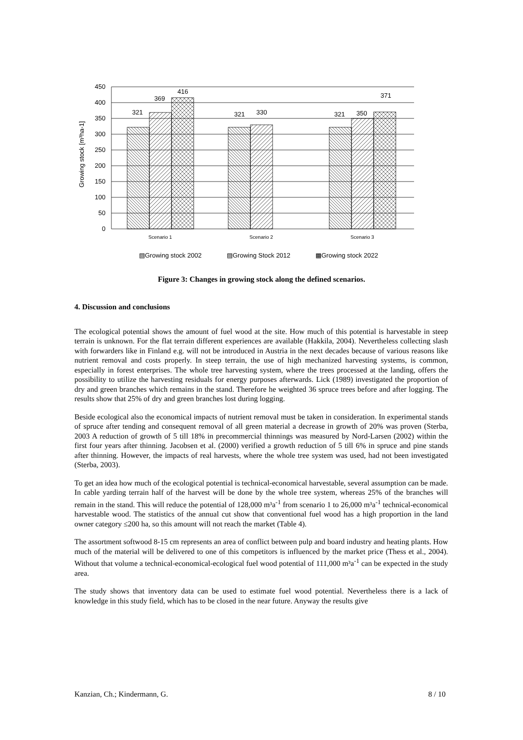450
400
350
300
250
200
150
100
50
0
321
369
416
321
330
321
350
371
Growing stock [m³ha-1]
Scenario 1
Scenario 2
Scenario 3
▧Growing stock 2002
▨Growing Stock 2012
▩Growing stock 2022
Figure 3: Changes in growing stock along the defined scenarios.
4. Discussion and conclusions
The ecological potential shows the amount of fuel wood at the site. How much of this potential is harvestable in steep terrain is unknown. For the flat terrain different experiences are available (Hakkila, 2004). Nevertheless collecting slash with forwarders like in Finland e.g. will not be introduced in Austria in the next decades because of various reasons like nutrient removal and costs properly. In steep terrain, the use of high mechanized harvesting systems, is common, especially in forest enterprises. The whole tree harvesting system, where the trees processed at the landing, offers the possibility to utilize the harvesting residuals for energy purposes afterwards. Lick (1989) investigated the proportion of dry and green branches which remains in the stand. Therefore he weighted 36 spruce trees before and after logging. The results show that 25% of dry and green branches lost during logging.
Beside ecological also the economical impacts of nutrient removal must be taken in consideration. In experimental stands of spruce after tending and consequent removal of all green material a decrease in growth of 20% was proven (Sterba, 2003 A reduction of growth of 5 till 18% in precommercial thinnings was measured by Nord-Larsen (2002) within the first four years after thinning. Jacobsen et al. (2000) verified a growth reduction of 5 till 6% in spruce and pine stands after thinning. However, the impacts of real harvests, where the whole tree system was used, had not been investigated (Sterba, 2003).
To get an idea how much of the ecological potential is technical-economical harvestable, several assumption can be made. In cable yarding terrain half of the harvest will be done by the whole tree system, whereas 25% of the branches will remain in the stand. This will reduce the potential of 128,000 m³a<sup>-1</sup> from scenario 1 to 26,000 m³a<sup>-1</sup> technical-economical harvestable wood. The statistics of the annual cut show that conventional fuel wood has a high proportion in the land owner category ≤200 ha, so this amount will not reach the market (Table 4).
The assortment softwood 8-15 cm represents an area of conflict between pulp and board industry and heating plants. How much of the material will be delivered to one of this competitors is influenced by the market price (Thess et al., 2004). Without that volume a technical-economical-ecological fuel wood potential of 111,000 m³a<sup>-1</sup> can be expected in the study area.
The study shows that inventory data can be used to estimate fuel wood potential. Nevertheless there is a lack of knowledge in this study field, which has to be closed in the near future. Anyway the results give
Kanzian, Ch.; Kindermann, G. 8 / 10